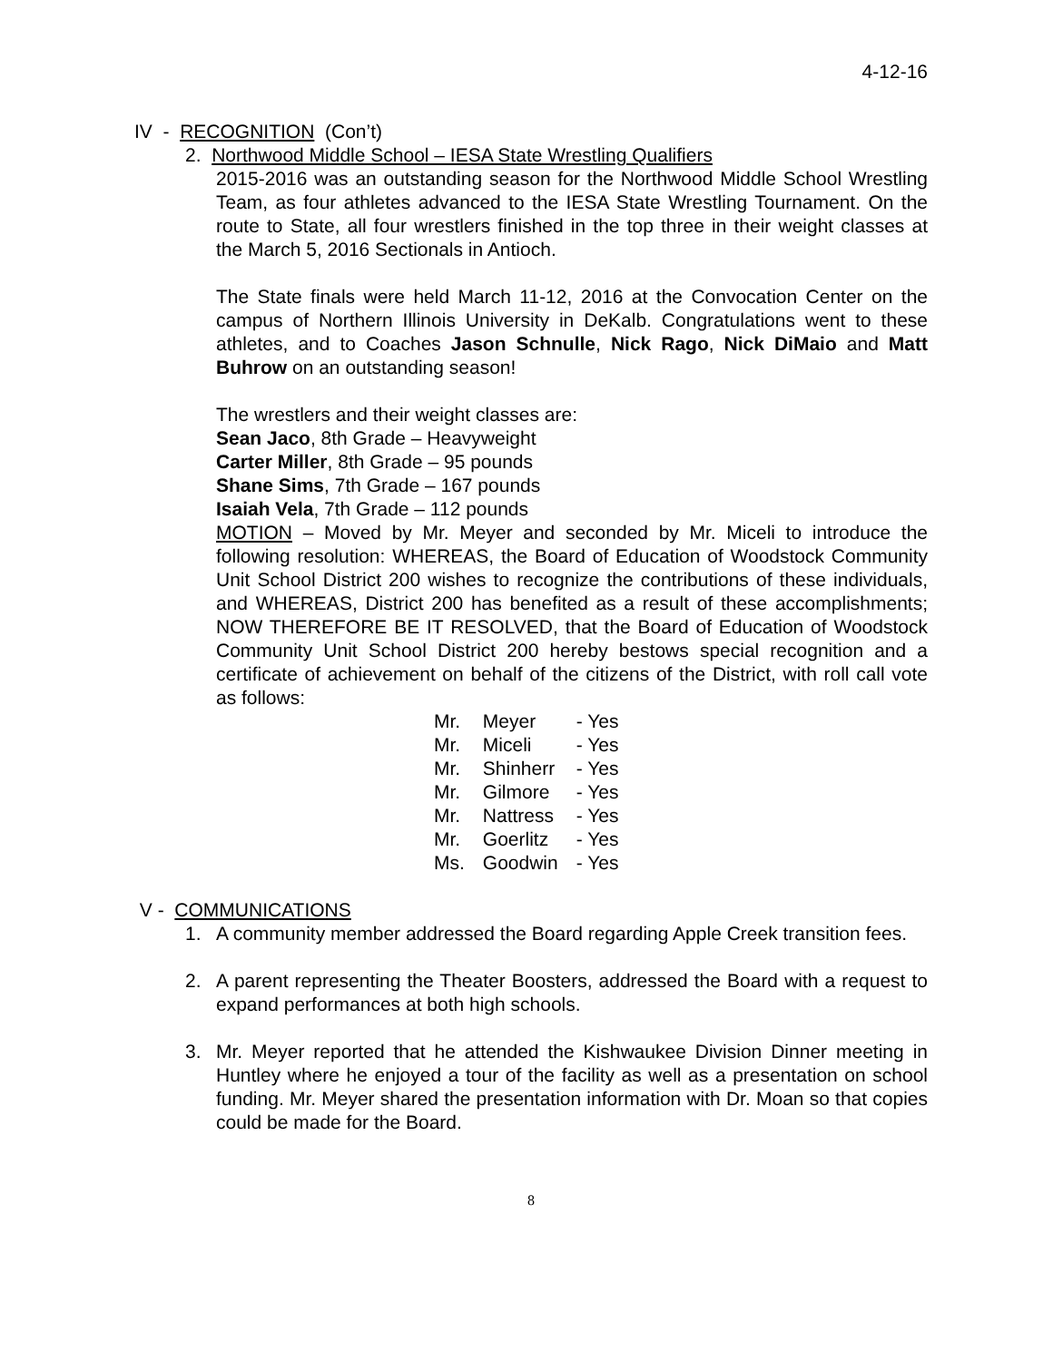4-12-16
IV - RECOGNITION (Con’t)
2. Northwood Middle School – IESA State Wrestling Qualifiers
2015-2016 was an outstanding season for the Northwood Middle School Wrestling Team, as four athletes advanced to the IESA State Wrestling Tournament. On the route to State, all four wrestlers finished in the top three in their weight classes at the March 5, 2016 Sectionals in Antioch.
The State finals were held March 11-12, 2016 at the Convocation Center on the campus of Northern Illinois University in DeKalb. Congratulations went to these athletes, and to Coaches Jason Schnulle, Nick Rago, Nick DiMaio and Matt Buhrow on an outstanding season!
The wrestlers and their weight classes are:
Sean Jaco, 8th Grade – Heavyweight
Carter Miller, 8th Grade – 95 pounds
Shane Sims, 7th Grade – 167 pounds
Isaiah Vela, 7th Grade – 112 pounds
MOTION – Moved by Mr. Meyer and seconded by Mr. Miceli to introduce the following resolution: WHEREAS, the Board of Education of Woodstock Community Unit School District 200 wishes to recognize the contributions of these individuals, and WHEREAS, District 200 has benefited as a result of these accomplishments; NOW THEREFORE BE IT RESOLVED, that the Board of Education of Woodstock Community Unit School District 200 hereby bestows special recognition and a certificate of achievement on behalf of the citizens of the District, with roll call vote as follows:
| Mr. | Meyer | - Yes |
| Mr. | Miceli | - Yes |
| Mr. | Shinherr | - Yes |
| Mr. | Gilmore | - Yes |
| Mr. | Nattress | - Yes |
| Mr. | Goerlitz | - Yes |
| Ms. | Goodwin | - Yes |
V - COMMUNICATIONS
1. A community member addressed the Board regarding Apple Creek transition fees.
2. A parent representing the Theater Boosters, addressed the Board with a request to expand performances at both high schools.
3. Mr. Meyer reported that he attended the Kishwaukee Division Dinner meeting in Huntley where he enjoyed a tour of the facility as well as a presentation on school funding. Mr. Meyer shared the presentation information with Dr. Moan so that copies could be made for the Board.
8